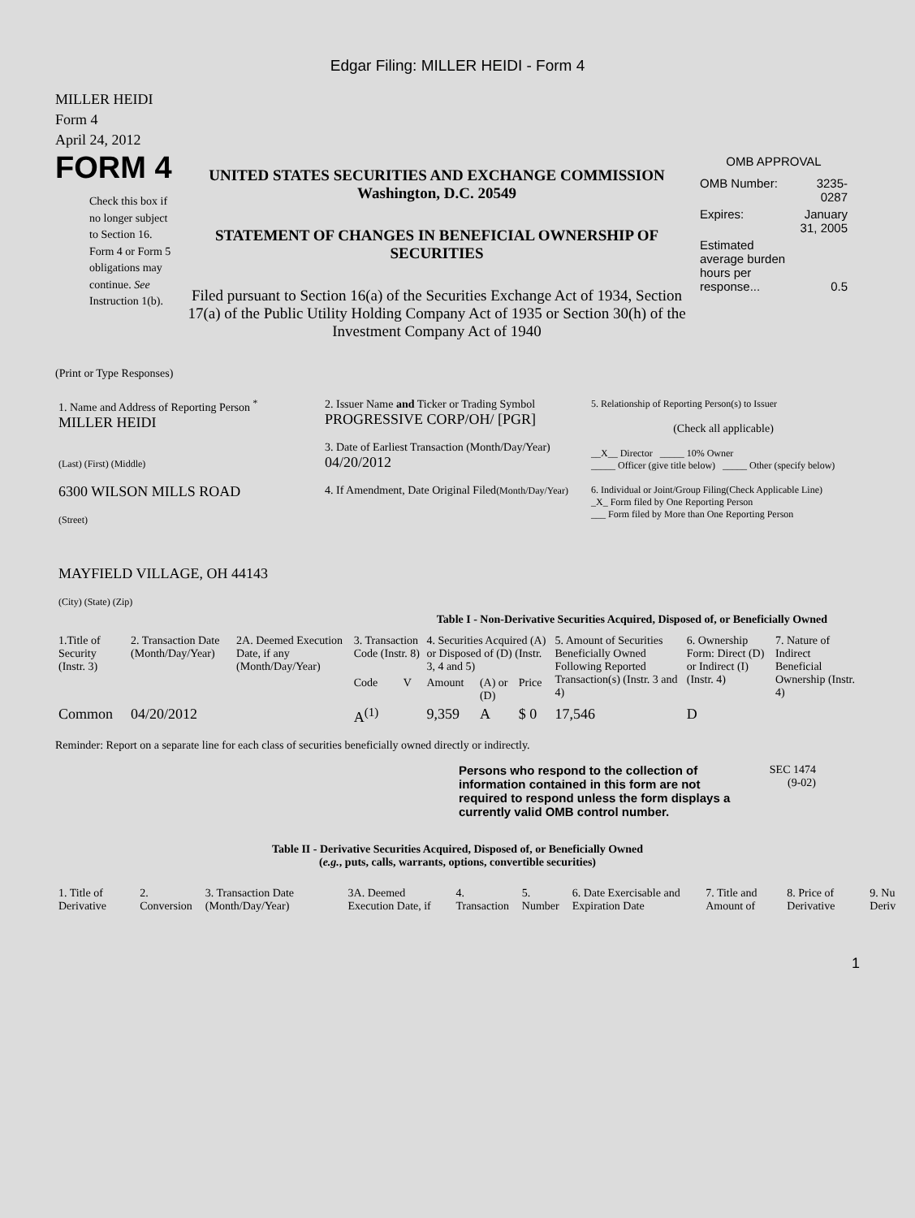Edgar Filing: MILLER HEIDI - Form 4
MILLER HEIDI
Form 4
April 24, 2012
FORM 4
Check this box if no longer subject to Section 16. Form 4 or Form 5 obligations may continue. See Instruction 1(b).
UNITED STATES SECURITIES AND EXCHANGE COMMISSION
Washington, D.C. 20549
STATEMENT OF CHANGES IN BENEFICIAL OWNERSHIP OF SECURITIES
Filed pursuant to Section 16(a) of the Securities Exchange Act of 1934, Section 17(a) of the Public Utility Holding Company Act of 1935 or Section 30(h) of the Investment Company Act of 1940
OMB APPROVAL
| OMB Number: | 3235-0287 |
| Expires: | January 31, 2005 |
| Estimated average burden hours per response... | 0.5 |
(Print or Type Responses)
| 1. Name and Address of Reporting Person <sup>*</sup> MILLER HEIDI (Last) (First) (Middle) 6300 WILSON MILLS ROAD (Street) MAYFIELD VILLAGE, OH 44143 (City) (State) (Zip) | 2. Issuer Name and Ticker or Trading Symbol PROGRESSIVE CORP/OH/ [PGR] 3. Date of Earliest Transaction (Month/Day/Year) 04/20/2012 4. If Amendment, Date Original Filed (Month/Day/Year) | 5. Relationship of Reporting Person(s) to Issuer (Check all applicable) __X__ Director _____ 10% Owner _____ Officer (give title below) _____ Other (specify below) 6. Individual or Joint/Group Filing(Check Applicable Line) _X_ Form filed by One Reporting Person ___ Form filed by More than One Reporting Person |
Table I - Non-Derivative Securities Acquired, Disposed of, or Beneficially Owned
| 1.Title of Security (Instr. 3) | 2. Transaction Date (Month/Day/Year) | 2A. Deemed Execution Date, if any (Month/Day/Year) | 3. Transaction Code (Instr. 8) | | 4. Securities Acquired (A) or Disposed of (D) (Instr. 3, 4 and 5) | | | 5. Amount of Securities Beneficially Owned Following Reported Transaction(s) (Instr. 3 and 4) | 6. Ownership Form: Direct (D) or Indirect (I) (Instr. 4) | 7. Nature of Indirect Beneficial Ownership (Instr. 4) |
| --- | --- | --- | --- | --- | --- | --- | --- | --- | --- | --- |
| | | | Code | V | Amount | (A) or (D) | Price | | | |
| Common | 04/20/2012 | | A<sup>(1)</sup> | | 9,359 | A | $ 0 | 17,546 | D | |
Reminder: Report on a separate line for each class of securities beneficially owned directly or indirectly.
Persons who respond to the collection of information contained in this form are not required to respond unless the form displays a currently valid OMB control number.
SEC 1474
(9-02)
Table II - Derivative Securities Acquired, Disposed of, or Beneficially Owned
(e.g., puts, calls, warrants, options, convertible securities)
| 1. Title of Derivative | 2. Conversion | 3. Transaction Date (Month/Day/Year) | 3A. Deemed Execution Date, if | 4. Transaction | 5. Number | 6. Date Exercisable and Expiration Date | 7. Title and Amount of | 8. Price of Derivative | 9. Nu Deriv |
| --- | --- | --- | --- | --- | --- | --- | --- | --- | --- |
1